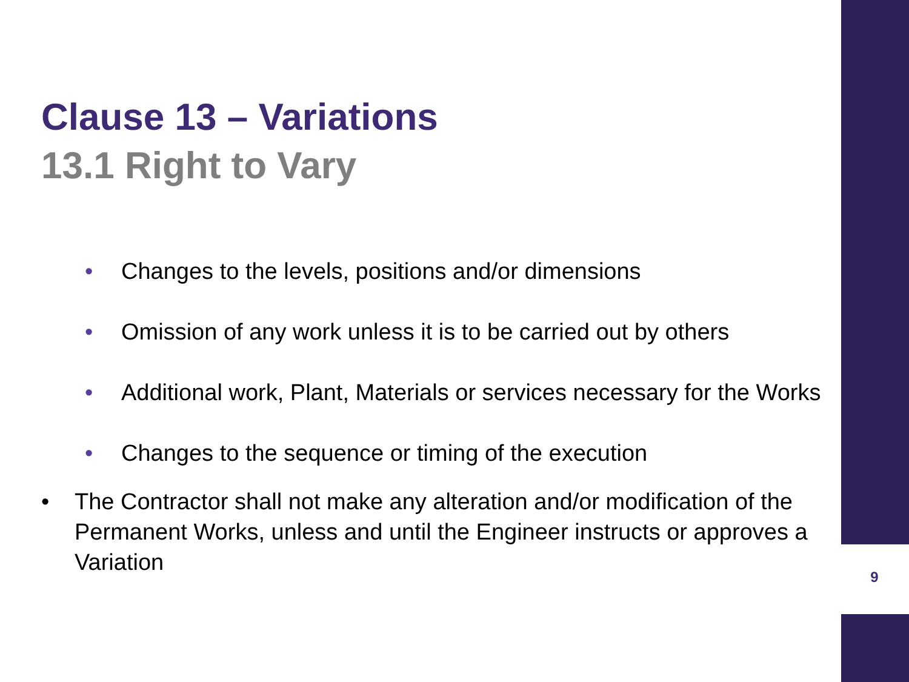Clause 13 – Variations
13.1 Right to Vary
• Changes to the levels, positions and/or dimensions
• Omission of any work unless it is to be carried out by others
• Additional work, Plant, Materials or services necessary for the Works
• Changes to the sequence or timing of the execution
• The Contractor shall not make any alteration and/or modification of the Permanent Works, unless and until the Engineer instructs or approves a Variation
9